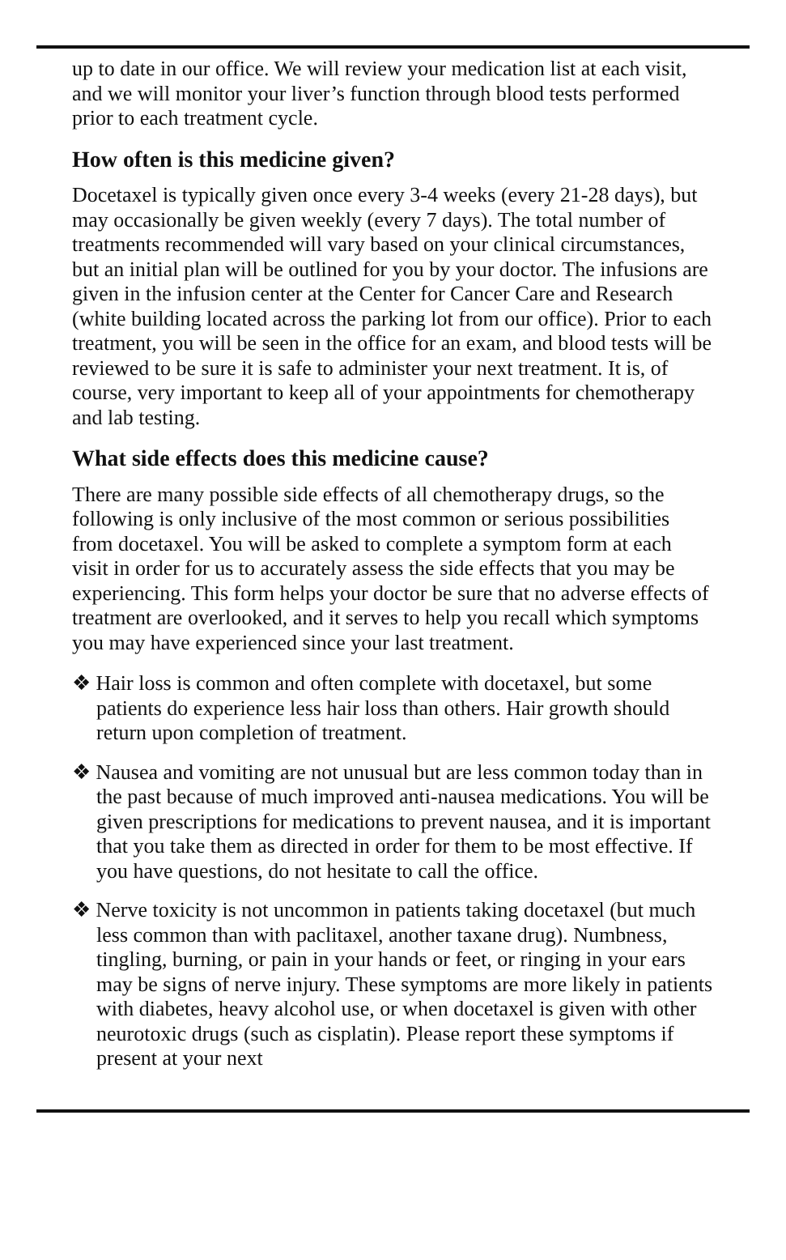up to date in our office. We will review your medication list at each visit, and we will monitor your liver’s function through blood tests performed prior to each treatment cycle.
How often is this medicine given?
Docetaxel is typically given once every 3-4 weeks (every 21-28 days), but may occasionally be given weekly (every 7 days). The total number of treatments recommended will vary based on your clinical circumstances, but an initial plan will be outlined for you by your doctor. The infusions are given in the infusion center at the Center for Cancer Care and Research (white building located across the parking lot from our office). Prior to each treatment, you will be seen in the office for an exam, and blood tests will be reviewed to be sure it is safe to administer your next treatment. It is, of course, very important to keep all of your appointments for chemotherapy and lab testing.
What side effects does this medicine cause?
There are many possible side effects of all chemotherapy drugs, so the following is only inclusive of the most common or serious possibilities from docetaxel. You will be asked to complete a symptom form at each visit in order for us to accurately assess the side effects that you may be experiencing. This form helps your doctor be sure that no adverse effects of treatment are overlooked, and it serves to help you recall which symptoms you may have experienced since your last treatment.
❖ Hair loss is common and often complete with docetaxel, but some patients do experience less hair loss than others. Hair growth should return upon completion of treatment.
❖ Nausea and vomiting are not unusual but are less common today than in the past because of much improved anti-nausea medications. You will be given prescriptions for medications to prevent nausea, and it is important that you take them as directed in order for them to be most effective. If you have questions, do not hesitate to call the office.
❖ Nerve toxicity is not uncommon in patients taking docetaxel (but much less common than with paclitaxel, another taxane drug). Numbness, tingling, burning, or pain in your hands or feet, or ringing in your ears may be signs of nerve injury. These symptoms are more likely in patients with diabetes, heavy alcohol use, or when docetaxel is given with other neurotoxic drugs (such as cisplatin). Please report these symptoms if present at your next